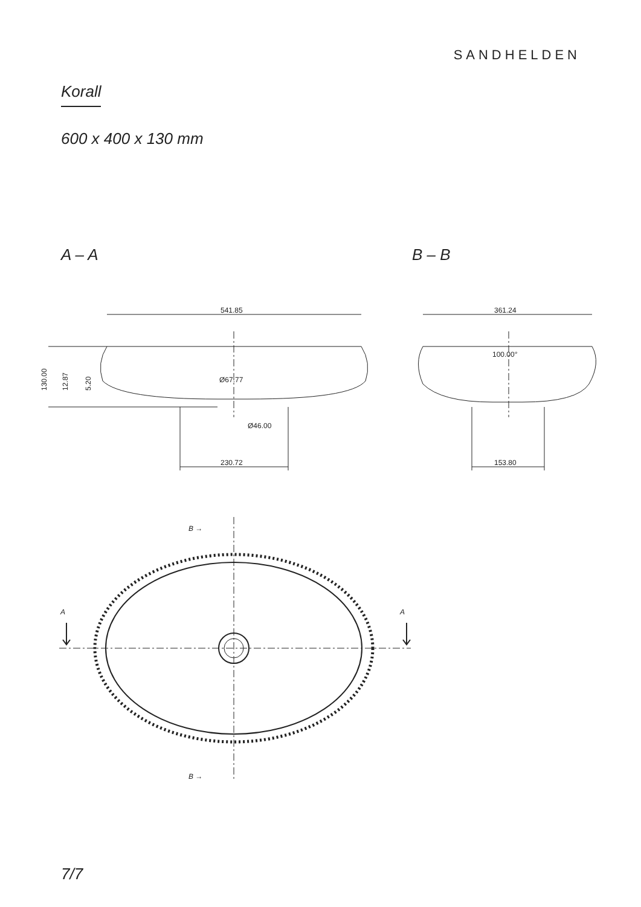SANDHELDEN
Korall
600 x 400 x 130 mm
A – A B – B
541.85
Ø67.77
Ø46.00
230.72
130.00
12.87
5.20
361.24
100.00°
153.80
B →
B →
A
A
7/7